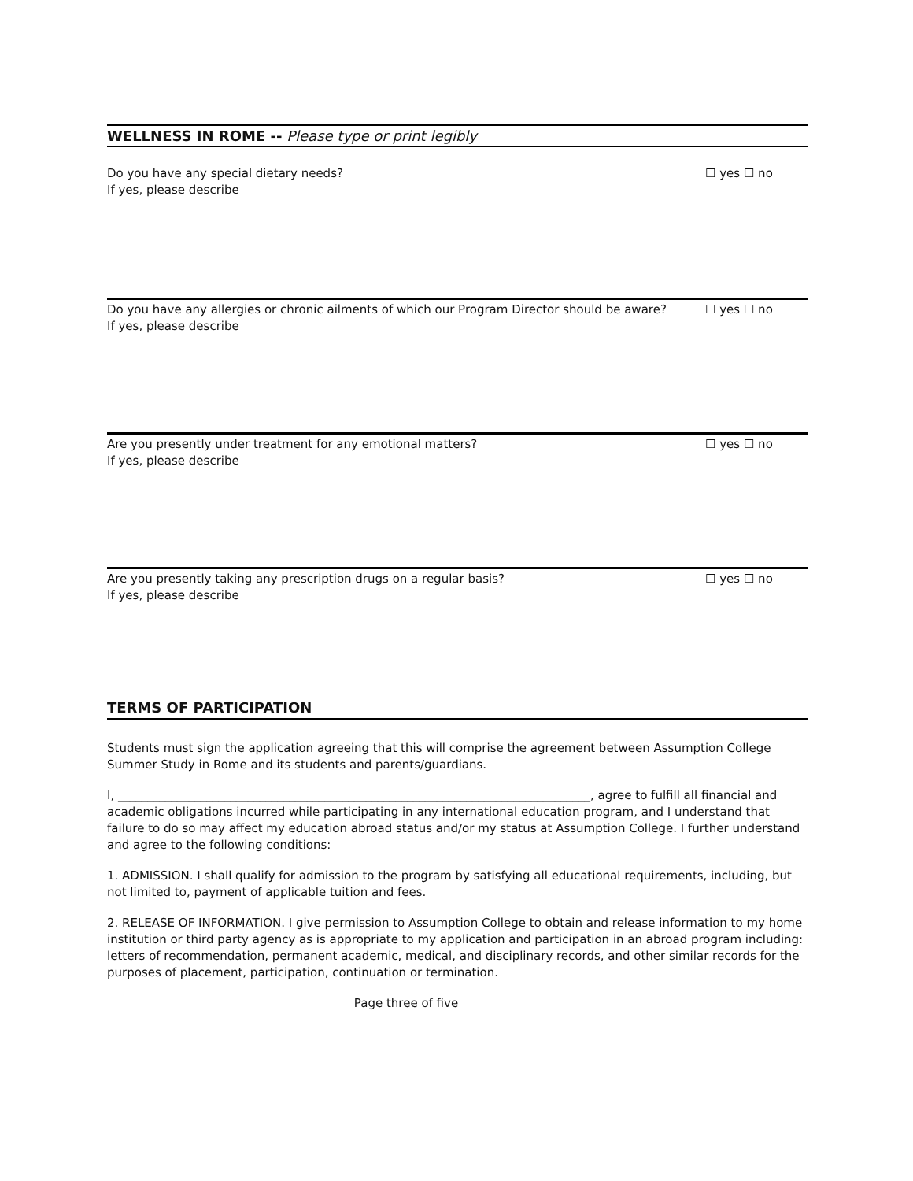WELLNESS IN ROME -- Please type or print legibly
Do you have any special dietary needs?
If yes, please describe
☐ yes ☐ no
Do you have any allergies or chronic ailments of which our Program Director should be aware?
If yes, please describe
☐ yes ☐ no
Are you presently under treatment for any emotional matters?
If yes, please describe
☐ yes ☐ no
Are you presently taking any prescription drugs on a regular basis?
If yes, please describe
☐ yes ☐ no
TERMS OF PARTICIPATION
Students must sign the application agreeing that this will comprise the agreement between Assumption College Summer Study in Rome and its students and parents/guardians.
I, ________________________________________________________________________________, agree to fulfill all financial and academic obligations incurred while participating in any international education program, and I understand that failure to do so may affect my education abroad status and/or my status at Assumption College. I further understand and agree to the following conditions:
1. ADMISSION. I shall qualify for admission to the program by satisfying all educational requirements, including, but not limited to, payment of applicable tuition and fees.
2. RELEASE OF INFORMATION. I give permission to Assumption College to obtain and release information to my home institution or third party agency as is appropriate to my application and participation in an abroad program including: letters of recommendation, permanent academic, medical, and disciplinary records, and other similar records for the purposes of placement, participation, continuation or termination.
Page three of five